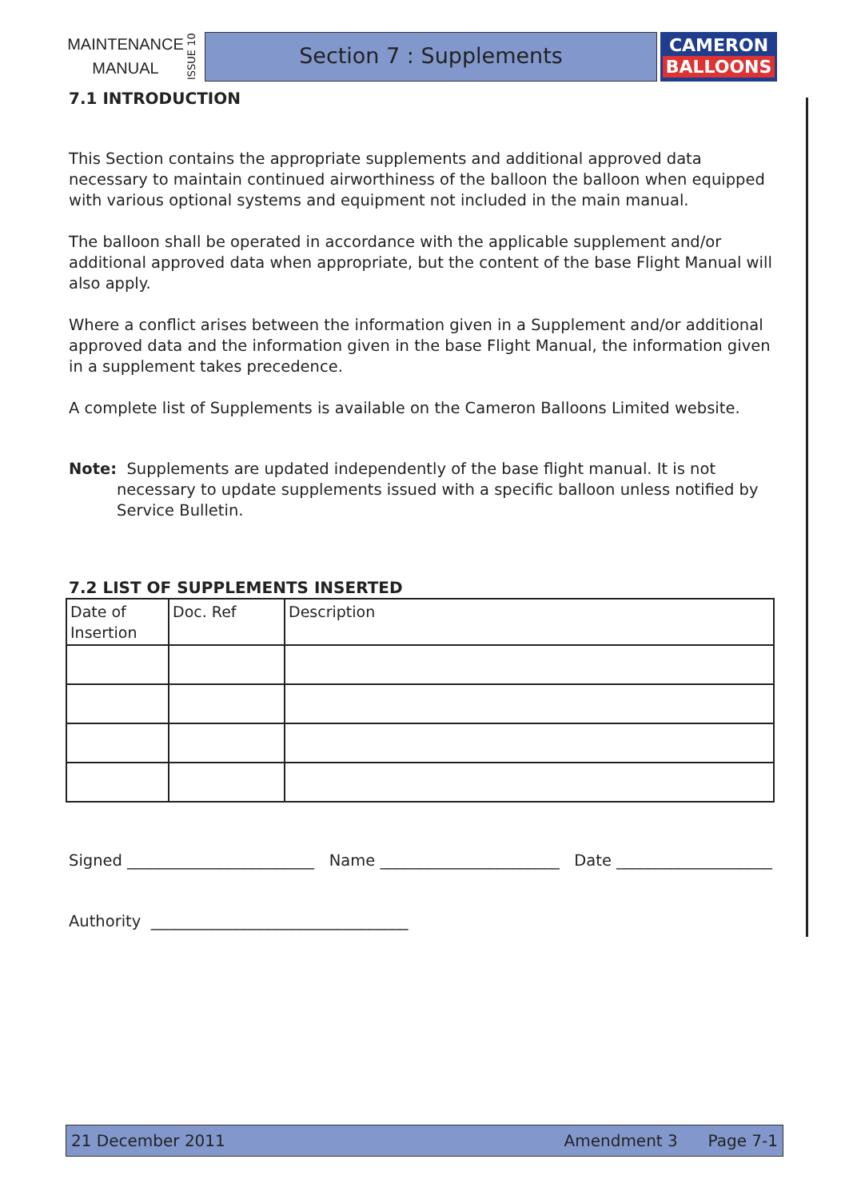MAINTENANCE
MANUAL
ISSUE 10
Section 7 : Supplements
CAMERON
BALLOONS
7.1 INTRODUCTION
This Section contains the appropriate supplements and additional approved data necessary to maintain continued airworthiness of the balloon the balloon when equipped with various optional systems and equipment not included in the main manual.
The balloon shall be operated in accordance with the applicable supplement and/or additional approved data when appropriate, but the content of the base Flight Manual will also apply.
Where a conflict arises between the information given in a Supplement and/or additional approved data and the information given in the base Flight Manual, the information given in a supplement takes precedence.
A complete list of Supplements is available on the Cameron Balloons Limited website.
Note: Supplements are updated independently of the base flight manual. It is not necessary to update supplements issued with a specific balloon unless notified by Service Bulletin.
7.2 LIST OF SUPPLEMENTS INSERTED
| Date of Insertion | Doc. Ref | Description |
Signed ________________________ Name _______________________ Date ____________________
Authority _________________________________
21 December 2011 Amendment 3 Page 7-1